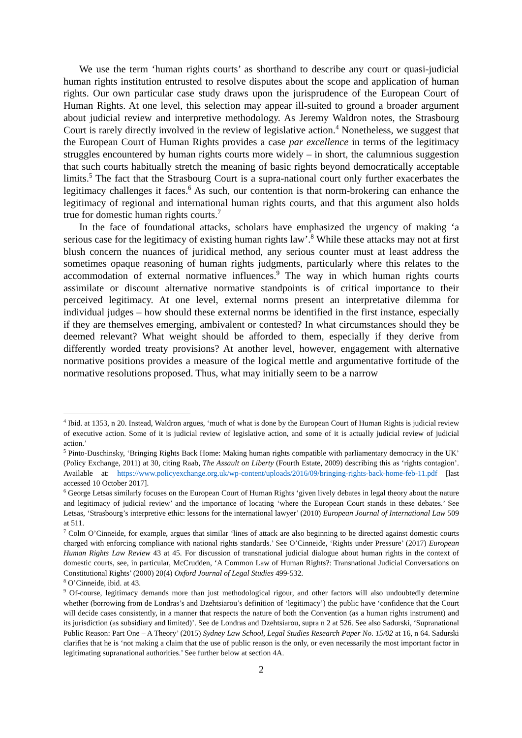We use the term ‘human rights courts’ as shorthand to describe any court or quasi-judicial human rights institution entrusted to resolve disputes about the scope and application of human rights. Our own particular case study draws upon the jurisprudence of the European Court of Human Rights. At one level, this selection may appear ill-suited to ground a broader argument about judicial review and interpretive methodology. As Jeremy Waldron notes, the Strasbourg Court is rarely directly involved in the review of legislative action.<sup>4</sup> Nonetheless, we suggest that the European Court of Human Rights provides a case par excellence in terms of the legitimacy struggles encountered by human rights courts more widely – in short, the calumnious suggestion that such courts habitually stretch the meaning of basic rights beyond democratically acceptable limits.<sup>5</sup> The fact that the Strasbourg Court is a supra-national court only further exacerbates the legitimacy challenges it faces.<sup>6</sup> As such, our contention is that norm-brokering can enhance the legitimacy of regional and international human rights courts, and that this argument also holds true for domestic human rights courts.<sup>7</sup>
In the face of foundational attacks, scholars have emphasized the urgency of making ‘a serious case for the legitimacy of existing human rights law’.<sup>8</sup> While these attacks may not at first blush concern the nuances of juridical method, any serious counter must at least address the sometimes opaque reasoning of human rights judgments, particularly where this relates to the accommodation of external normative influences.<sup>9</sup> The way in which human rights courts assimilate or discount alternative normative standpoints is of critical importance to their perceived legitimacy. At one level, external norms present an interpretative dilemma for individual judges – how should these external norms be identified in the first instance, especially if they are themselves emerging, ambivalent or contested? In what circumstances should they be deemed relevant? What weight should be afforded to them, especially if they derive from differently worded treaty provisions? At another level, however, engagement with alternative normative positions provides a measure of the logical mettle and argumentative fortitude of the normative resolutions proposed. Thus, what may initially seem to be a narrow
<sup>4</sup> Ibid. at 1353, n 20. Instead, Waldron argues, ‘much of what is done by the European Court of Human Rights is judicial review of executive action. Some of it is judicial review of legislative action, and some of it is actually judicial review of judicial action.’
<sup>5</sup> Pinto-Duschinsky, ‘Bringing Rights Back Home: Making human rights compatible with parliamentary democracy in the UK’ (Policy Exchange, 2011) at 30, citing Raab, The Assault on Liberty (Fourth Estate, 2009) describing this as ‘rights contagion’. Available at: https://www.policyexchange.org.uk/wp-content/uploads/2016/09/bringing-rights-back-home-feb-11.pdf [last accessed 10 October 2017].
<sup>6</sup> George Letsas similarly focuses on the European Court of Human Rights ‘given lively debates in legal theory about the nature and legitimacy of judicial review’ and the importance of locating ‘where the European Court stands in these debates.’ See Letsas, ‘Strasbourg’s interpretive ethic: lessons for the international lawyer’ (2010) European Journal of International Law 509 at 511.
<sup>7</sup> Colm O’Cinneide, for example, argues that similar ‘lines of attack are also beginning to be directed against domestic courts charged with enforcing compliance with national rights standards.’ See O’Cinneide, ‘Rights under Pressure’ (2017) European Human Rights Law Review 43 at 45. For discussion of transnational judicial dialogue about human rights in the context of domestic courts, see, in particular, McCrudden, ‘A Common Law of Human Rights?: Transnational Judicial Conversations on Constitutional Rights’ (2000) 20(4) Oxford Journal of Legal Studies 499-532.
<sup>8</sup> O’Cinneide, ibid. at 43.
<sup>9</sup> Of-course, legitimacy demands more than just methodological rigour, and other factors will also undoubtedly determine whether (borrowing from de Londras’s and Dzehtsiarou’s definition of ‘legitimacy’) the public have ‘confidence that the Court will decide cases consistently, in a manner that respects the nature of both the Convention (as a human rights instrument) and its jurisdiction (as subsidiary and limited)’. See de Londras and Dzehtsiarou, supra n 2 at 526. See also Sadurski, ‘Supranational Public Reason: Part One – A Theory’ (2015) Sydney Law School, Legal Studies Research Paper No. 15/02 at 16, n 64. Sadurski clarifies that he is ‘not making a claim that the use of public reason is the only, or even necessarily the most important factor in legitimating supranational authorities.’ See further below at section 4A.
2